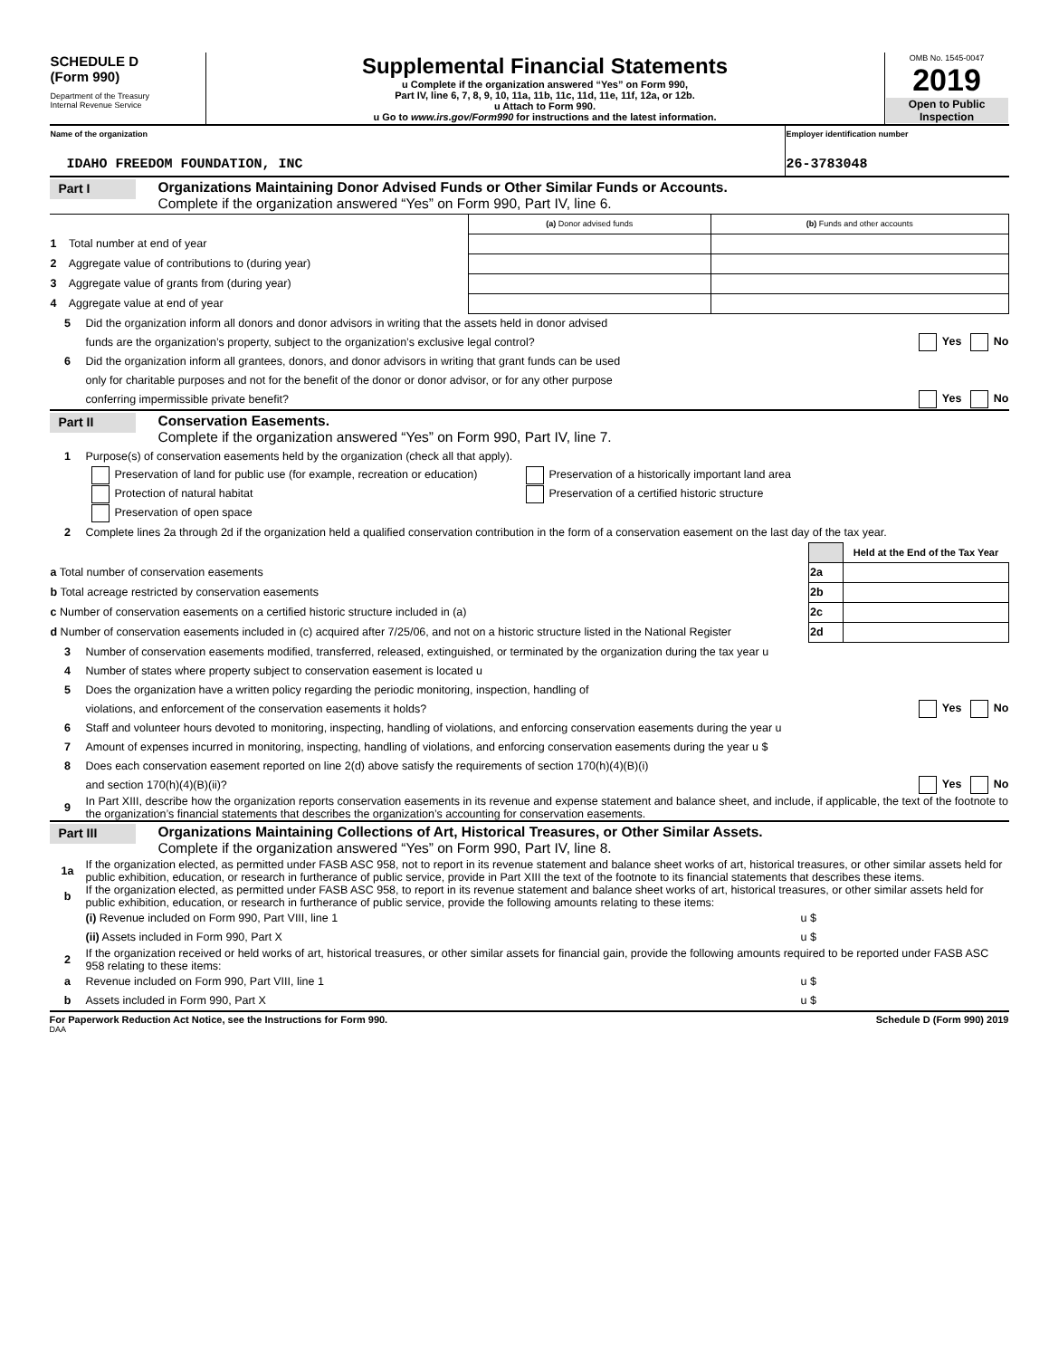| SCHEDULE D (Form 990) Department of the Treasury Internal Revenue Service | Supplemental Financial Statements u Complete if the organization answered “Yes” on Form 990, Part IV, line 6, 7, 8, 9, 10, 11a, 11b, 11c, 11d, 11e, 11f, 12a, or 12b. u Attach to Form 990. u Go to www.irs.gov/Form990 for instructions and the latest information. | OMB No. 1545-0047 2019 Open to Public Inspection |
| Name of the organization IDAHO FREEDOM FOUNDATION, INC | Employer identification number 26-3783048 |
Part I
Organizations Maintaining Donor Advised Funds or Other Similar Funds or Accounts.
Complete if the organization answered “Yes” on Form 990, Part IV, line 6.
| | (a) Donor advised funds | (b) Funds and other accounts |
| 1 Total number at end of year | | |
| 2 Aggregate value of contributions to (during year) | | |
| 3 Aggregate value of grants from (during year) | | |
| 4 Aggregate value at end of year | | |
5 Did the organization inform all donors and donor advisors in writing that the assets held in donor advised
funds are the organization’s property, subject to the organization’s exclusive legal control? Yes No
6 Did the organization inform all grantees, donors, and donor advisors in writing that grant funds can be used
only for charitable purposes and not for the benefit of the donor or donor advisor, or for any other purpose
conferring impermissible private benefit? Yes No
Part II
Conservation Easements.
Complete if the organization answered “Yes” on Form 990, Part IV, line 7.
1 Purpose(s) of conservation easements held by the organization (check all that apply).
Preservation of land for public use (for example, recreation or education) Preservation of a historically important land area
Protection of natural habitat Preservation of a certified historic structure
Preservation of open space
2 Complete lines 2a through 2d if the organization held a qualified conservation contribution in the form of a conservation easement on the last day of the tax year.
| | | Held at the End of the Tax Year |
| a Total number of conservation easements | 2a | |
| b Total acreage restricted by conservation easements | 2b | |
| c Number of conservation easements on a certified historic structure included in (a) | 2c | |
| d Number of conservation easements included in (c) acquired after 7/25/06, and not on a historic structure listed in the National Register | 2d | |
3 Number of conservation easements modified, transferred, released, extinguished, or terminated by the organization during the tax year u
4 Number of states where property subject to conservation easement is located u
5 Does the organization have a written policy regarding the periodic monitoring, inspection, handling of
violations, and enforcement of the conservation easements it holds? Yes No
6 Staff and volunteer hours devoted to monitoring, inspecting, handling of violations, and enforcing conservation easements during the year u
7 Amount of expenses incurred in monitoring, inspecting, handling of violations, and enforcing conservation easements during the year u $
8 Does each conservation easement reported on line 2(d) above satisfy the requirements of section 170(h)(4)(B)(i)
and section 170(h)(4)(B)(ii)? Yes No
9 In Part XIII, describe how the organization reports conservation easements in its revenue and expense statement and balance sheet, and include, if applicable, the text of the footnote to the organization’s financial statements that describes the organization’s accounting for conservation easements.
Part III
Organizations Maintaining Collections of Art, Historical Treasures, or Other Similar Assets.
Complete if the organization answered “Yes” on Form 990, Part IV, line 8.
1a If the organization elected, as permitted under FASB ASC 958, not to report in its revenue statement and balance sheet works of art, historical treasures, or other similar assets held for public exhibition, education, or research in furtherance of public service, provide in Part XIII the text of the footnote to its financial statements that describes these items.
b If the organization elected, as permitted under FASB ASC 958, to report in its revenue statement and balance sheet works of art, historical treasures, or other similar assets held for public exhibition, education, or research in furtherance of public service, provide the following amounts relating to these items:
(i) Revenue included on Form 990, Part VIII, line 1 u $
(ii) Assets included in Form 990, Part X u $
2 If the organization received or held works of art, historical treasures, or other similar assets for financial gain, provide the following amounts required to be reported under FASB ASC 958 relating to these items:
a Revenue included on Form 990, Part VIII, line 1 u $
b Assets included in Form 990, Part X u $
For Paperwork Reduction Act Notice, see the Instructions for Form 990. Schedule D (Form 990) 2019
DAA